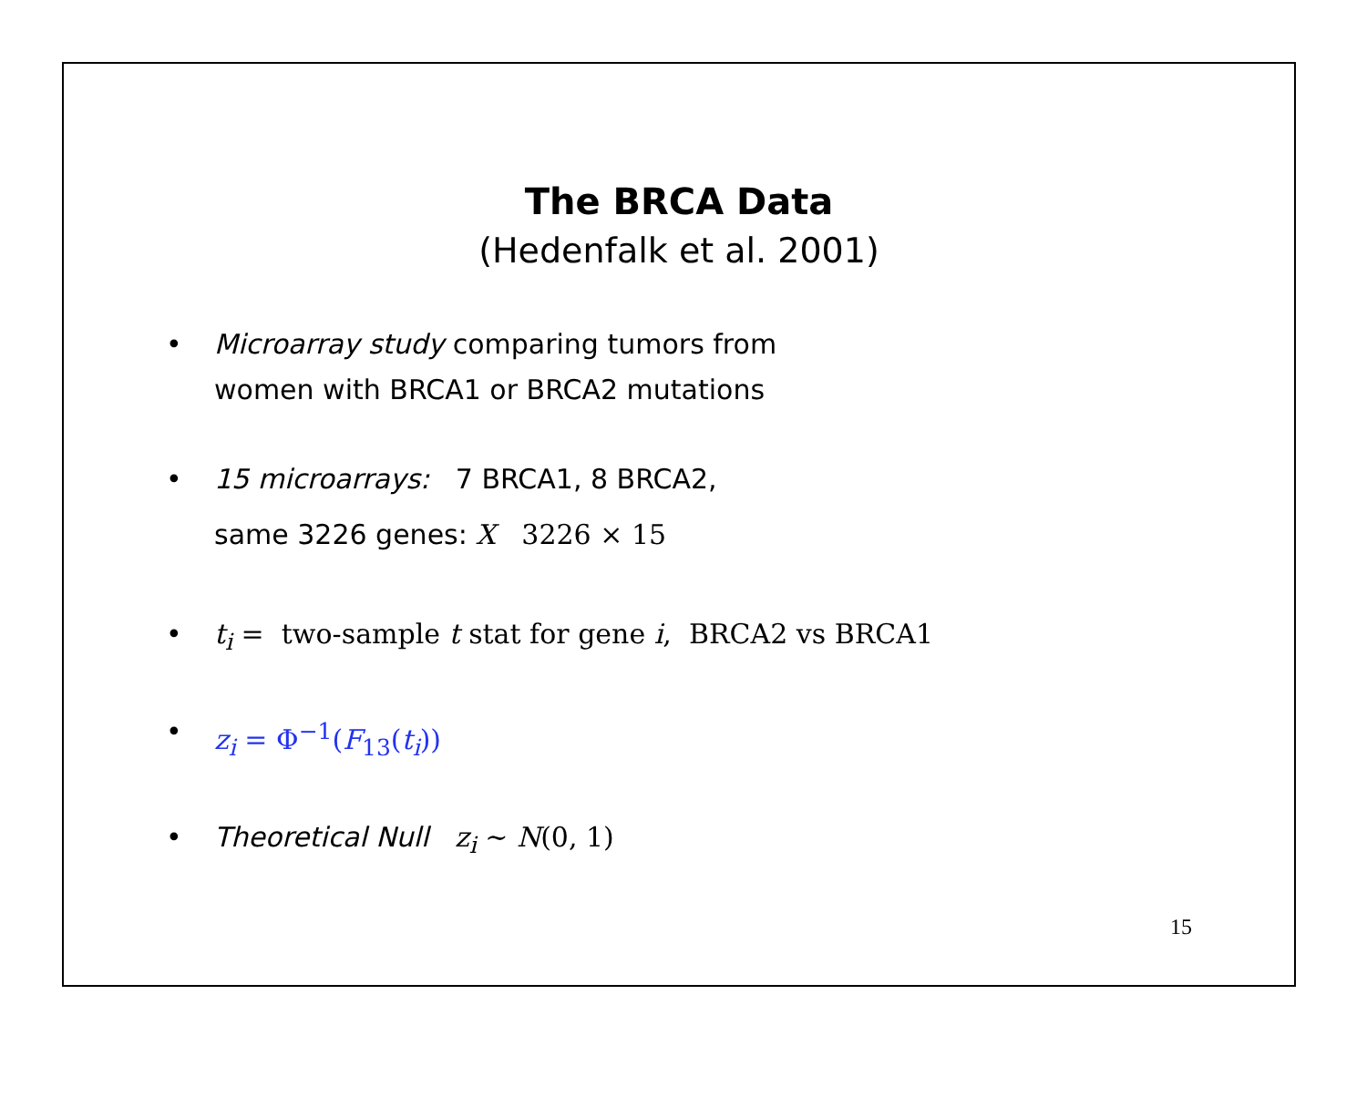The BRCA Data
(Hedenfalk et al. 2001)
• Microarray study comparing tumors from
women with BRCA1 or BRCA2 mutations
• 15 microarrays: 7 BRCA1, 8 BRCA2,
same 3226 genes: X 3226 × 15
• t<sub>i</sub> = two-sample t stat for gene i, BRCA2 vs BRCA1
• z<sub>i</sub> = Φ<sup>−1</sup>(F<sub>13</sub>(t<sub>i</sub>))
• Theoretical Null z<sub>i</sub> ∼ N(0, 1)
15